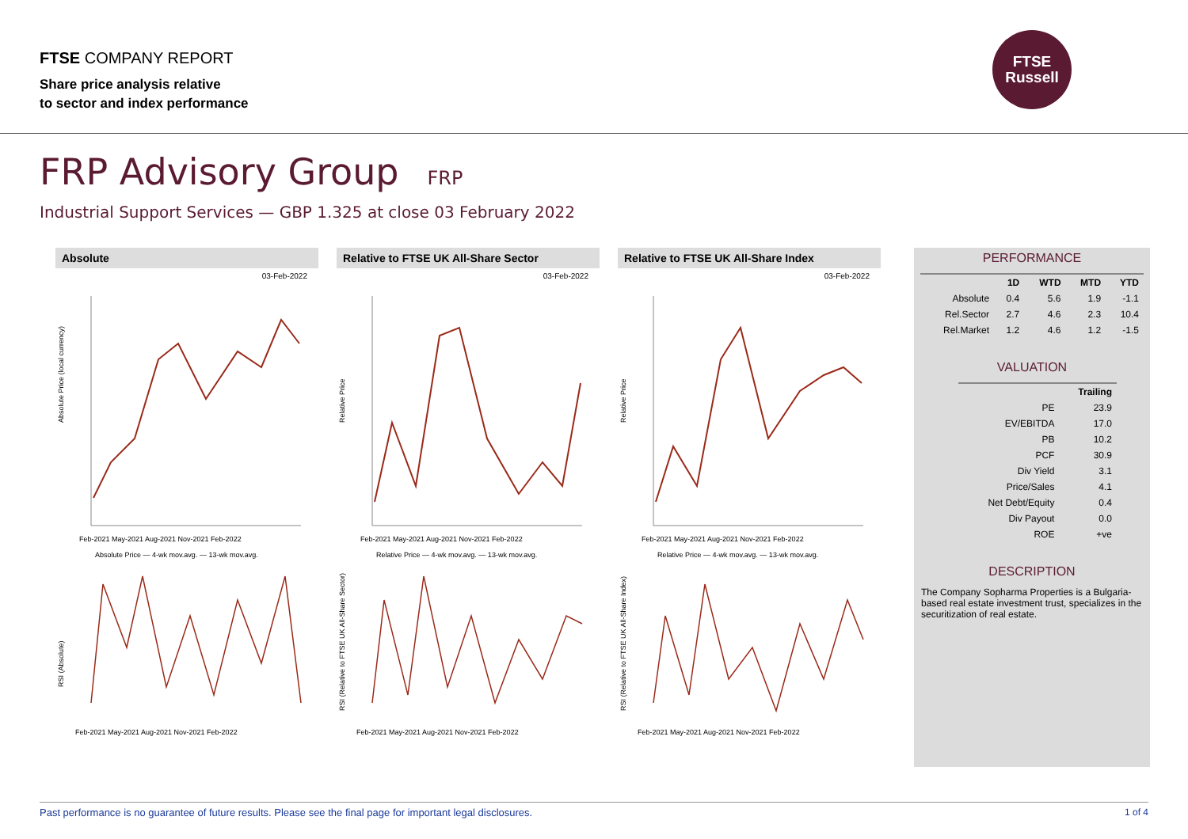FTSE COMPANY REPORT
Share price analysis relative
to sector and index performance
FTSE
Russell
FRP Advisory Group FRP
Industrial Support Services — GBP 1.325 at close 03 February 2022
Absolute
03-Feb-2022
Absolute Price (local currency)
Feb-2021 May-2021 Aug-2021 Nov-2021 Feb-2022
Absolute Price — 4-wk mov.avg. — 13-wk mov.avg.
RSI (Absolute)
Feb-2021 May-2021 Aug-2021 Nov-2021 Feb-2022
Relative to FTSE UK All-Share Sector
03-Feb-2022
Relative Price
Feb-2021 May-2021 Aug-2021 Nov-2021 Feb-2022
Relative Price — 4-wk mov.avg. — 13-wk mov.avg.
RSI (Relative to FTSE UK All-Share Sector)
Feb-2021 May-2021 Aug-2021 Nov-2021 Feb-2022
Relative to FTSE UK All-Share Index
03-Feb-2022
Relative Price
Feb-2021 May-2021 Aug-2021 Nov-2021 Feb-2022
Relative Price — 4-wk mov.avg. — 13-wk mov.avg.
RSI (Relative to FTSE UK All-Share Index)
Feb-2021 May-2021 Aug-2021 Nov-2021 Feb-2022
PERFORMANCE
| | 1D | WTD | MTD | YTD |
| --- | --- | --- | --- | --- |
| Absolute | 0.4 | 5.6 | 1.9 | -1.1 |
| Rel.Sector | 2.7 | 4.6 | 2.3 | 10.4 |
| Rel.Market | 1.2 | 4.6 | 1.2 | -1.5 |
VALUATION
| | Trailing |
| --- | --- |
| PE | 23.9 |
| EV/EBITDA | 17.0 |
| PB | 10.2 |
| PCF | 30.9 |
| Div Yield | 3.1 |
| Price/Sales | 4.1 |
| Net Debt/Equity | 0.4 |
| Div Payout | 0.0 |
| ROE | +ve |
DESCRIPTION
The Company Sopharma Properties is a Bulgaria-based real estate investment trust, specializes in the securitization of real estate.
Past performance is no guarantee of future results. Please see the final page for important legal disclosures. 1 of 4